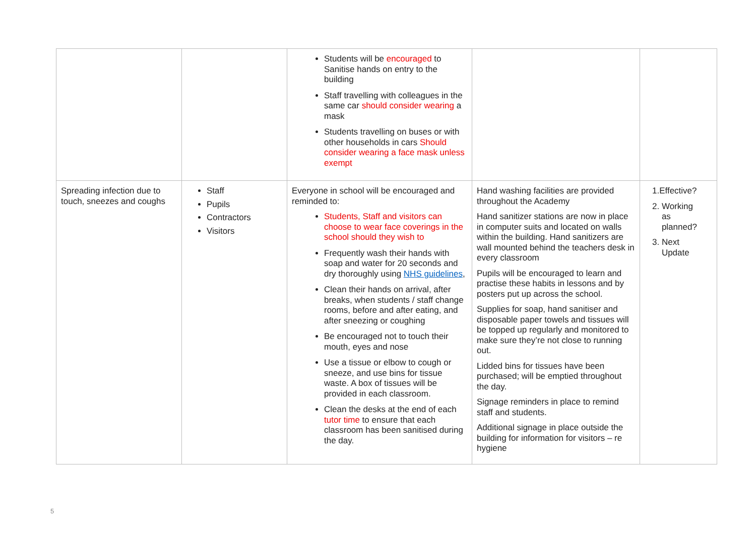| | | Students will be encouraged to Sanitise hands on entry to the building Staff travelling with colleagues in the same car should consider wearing a mask Students travelling on buses or with other households in cars Should consider wearing a face mask unless exempt | | |
| Spreading infection due to touch, sneezes and coughs | Staff Pupils Contractors Visitors | Everyone in school will be encouraged and reminded to: Students, Staff and visitors can choose to wear face coverings in the school should they wish to Frequently wash their hands with soap and water for 20 seconds and dry thoroughly using NHS guidelines , Clean their hands on arrival, after breaks, when students / staff change rooms, before and after eating, and after sneezing or coughing Be encouraged not to touch their mouth, eyes and nose Use a tissue or elbow to cough or sneeze, and use bins for tissue waste. A box of tissues will be provided in each classroom. Clean the desks at the end of each tutor time to ensure that each classroom has been sanitised during the day. | Hand washing facilities are provided throughout the Academy Hand sanitizer stations are now in place in computer suits and located on walls within the building. Hand sanitizers are wall mounted behind the teachers desk in every classroom Pupils will be encouraged to learn and practise these habits in lessons and by posters put up across the school. Supplies for soap, hand sanitiser and disposable paper towels and tissues will be topped up regularly and monitored to make sure they’re not close to running out. Lidded bins for tissues have been purchased; will be emptied throughout the day. Signage reminders in place to remind staff and students. Additional signage in place outside the building for information for visitors – re hygiene | 1.Effective? 2. Working as planned? 3. Next Update |
5